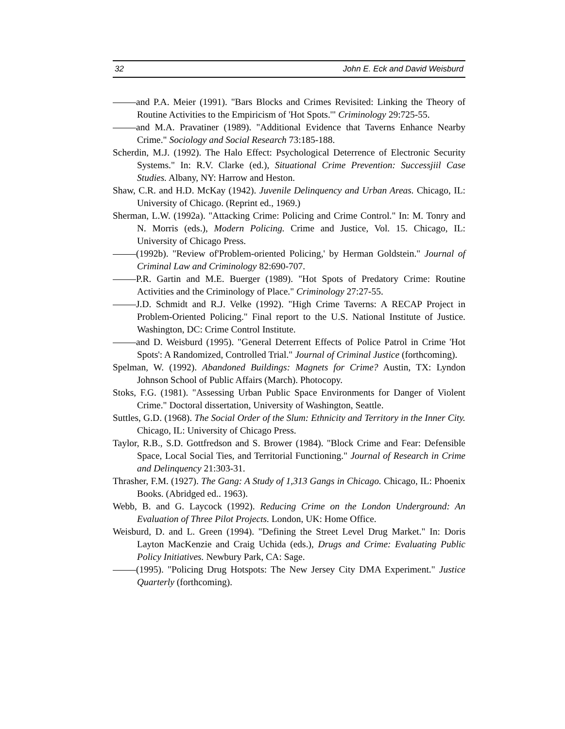32 John E. Eck and David Weisburd
and P.A. Meier (1991). "Bars Blocks and Crimes Revisited: Linking the Theory of Routine Activities to the Empiricism of 'Hot Spots.'" Criminology 29:725-55.
and M.A. Pravatiner (1989). "Additional Evidence that Taverns Enhance Nearby Crime." Sociology and Social Research 73:185-188.
Scherdin, M.J. (1992). The Halo Effect: Psychological Deterrence of Electronic Security Systems." In: R.V. Clarke (ed.), Situational Crime Prevention: Successjiil Case Studies. Albany, NY: Harrow and Heston.
Shaw, C.R. and H.D. McKay (1942). Juvenile Delinquency and Urban Areas. Chicago, IL: University of Chicago. (Reprint ed., 1969.)
Sherman, L.W. (1992a). "Attacking Crime: Policing and Crime Control." In: M. Tonry and N. Morris (eds.), Modern Policing. Crime and Justice, Vol. 15. Chicago, IL: University of Chicago Press.
(1992b). "Review of'Problem-oriented Policing,' by Herman Goldstein." Journal of Criminal Law and Criminology 82:690-707.
P.R. Gartin and M.E. Buerger (1989). "Hot Spots of Predatory Crime: Routine Activities and the Criminology of Place." Criminology 27:27-55.
J.D. Schmidt and R.J. Velke (1992). "High Crime Taverns: A RECAP Project in Problem-Oriented Policing." Final report to the U.S. National Institute of Justice. Washington, DC: Crime Control Institute.
and D. Weisburd (1995). "General Deterrent Effects of Police Patrol in Crime 'Hot Spots': A Randomized, Controlled Trial." Journal of Criminal Justice (forthcoming).
Spelman, W. (1992). Abandoned Buildings: Magnets for Crime? Austin, TX: Lyndon Johnson School of Public Affairs (March). Photocopy.
Stoks, F.G. (1981). "Assessing Urban Public Space Environments for Danger of Violent Crime." Doctoral dissertation, University of Washington, Seattle.
Suttles, G.D. (1968). The Social Order of the Slum: Ethnicity and Territory in the Inner City. Chicago, IL: University of Chicago Press.
Taylor, R.B., S.D. Gottfredson and S. Brower (1984). "Block Crime and Fear: Defensible Space, Local Social Ties, and Territorial Functioning." Journal of Research in Crime and Delinquency 21:303-31.
Thrasher, F.M. (1927). The Gang: A Study of 1,313 Gangs in Chicago. Chicago, IL: Phoenix Books. (Abridged ed.. 1963).
Webb, B. and G. Laycock (1992). Reducing Crime on the London Underground: An Evaluation of Three Pilot Projects. London, UK: Home Office.
Weisburd, D. and L. Green (1994). "Defining the Street Level Drug Market." In: Doris Layton MacKenzie and Craig Uchida (eds.), Drugs and Crime: Evaluating Public Policy Initiatives. Newbury Park, CA: Sage.
(1995). "Policing Drug Hotspots: The New Jersey City DMA Experiment." Justice Quarterly (forthcoming).